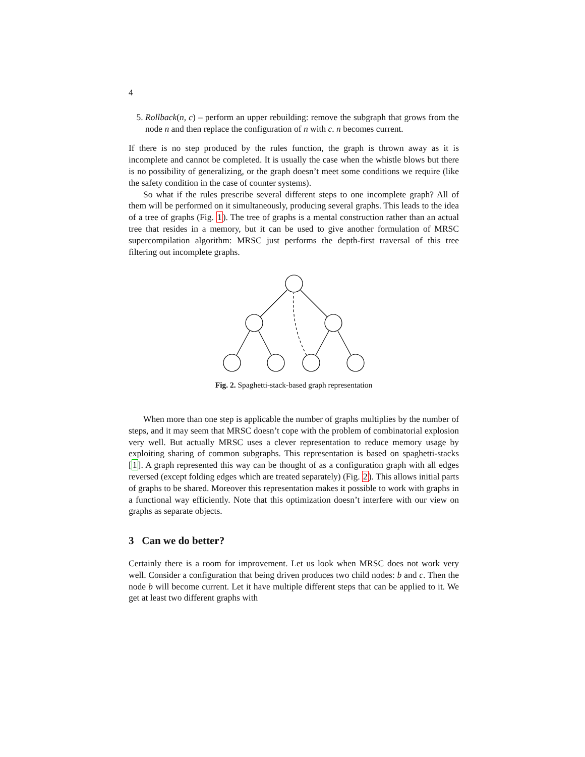4
5. Rollback(n, c) – perform an upper rebuilding: remove the subgraph that grows from the node n and then replace the configuration of n with c. n becomes current.
If there is no step produced by the rules function, the graph is thrown away as it is incomplete and cannot be completed. It is usually the case when the whistle blows but there is no possibility of generalizing, or the graph doesn’t meet some conditions we require (like the safety condition in the case of counter systems).
So what if the rules prescribe several different steps to one incomplete graph? All of them will be performed on it simultaneously, producing several graphs. This leads to the idea of a tree of graphs (Fig. 1). The tree of graphs is a mental construction rather than an actual tree that resides in a memory, but it can be used to give another formulation of MRSC supercompilation algorithm: MRSC just performs the depth-first traversal of this tree filtering out incomplete graphs.
Fig. 2. Spaghetti-stack-based graph representation
When more than one step is applicable the number of graphs multiplies by the number of steps, and it may seem that MRSC doesn’t cope with the problem of combinatorial explosion very well. But actually MRSC uses a clever representation to reduce memory usage by exploiting sharing of common subgraphs. This representation is based on spaghetti-stacks [1]. A graph represented this way can be thought of as a configuration graph with all edges reversed (except folding edges which are treated separately) (Fig. 2). This allows initial parts of graphs to be shared. Moreover this representation makes it possible to work with graphs in a functional way efficiently. Note that this optimization doesn’t interfere with our view on graphs as separate objects.
3 Can we do better?
Certainly there is a room for improvement. Let us look when MRSC does not work very well. Consider a configuration that being driven produces two child nodes: b and c. Then the node b will become current. Let it have multiple different steps that can be applied to it. We get at least two different graphs with